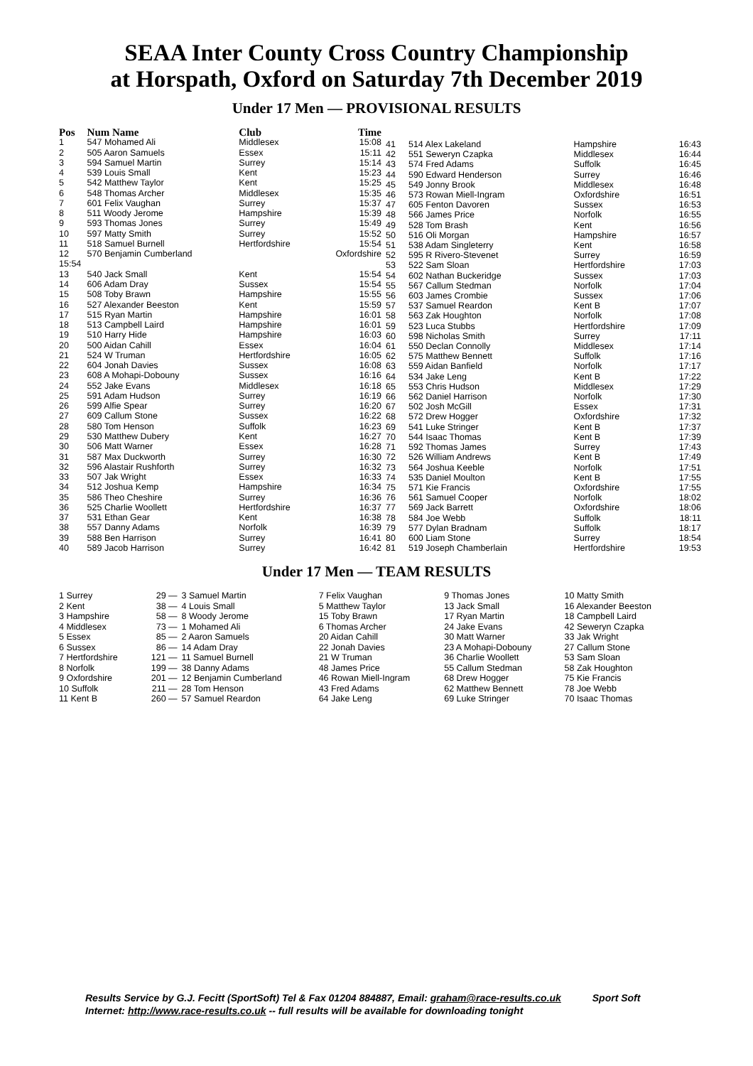SEAA Inter County Cross Country Championship
at Horspath, Oxford on Saturday 7th December 2019
Under 17 Men — PROVISIONAL RESULTS
| Pos | Num Name | Club | Time |
| --- | --- | --- | --- |
| 1 | 547 Mohamed Ali | Middlesex | 15:08 |
| 2 | 505 Aaron Samuels | Essex | 15:11 |
| 3 | 594 Samuel Martin | Surrey | 15:14 |
| 4 | 539 Louis Small | Kent | 15:23 |
| 5 | 542 Matthew Taylor | Kent | 15:25 |
| 6 | 548 Thomas Archer | Middlesex | 15:35 |
| 7 | 601 Felix Vaughan | Surrey | 15:37 |
| 8 | 511 Woody Jerome | Hampshire | 15:39 |
| 9 | 593 Thomas Jones | Surrey | 15:49 |
| 10 | 597 Matty Smith | Surrey | 15:52 |
| 11 | 518 Samuel Burnell | Hertfordshire | 15:54 |
| 12 | 570 Benjamin Cumberland | | Oxfordshire |
| 15:54 | | | |
| 13 | 540 Jack Small | Kent | 15:54 |
| 14 | 606 Adam Dray | Sussex | 15:54 |
| 15 | 508 Toby Brawn | Hampshire | 15:55 |
| 16 | 527 Alexander Beeston | Kent | 15:59 |
| 17 | 515 Ryan Martin | Hampshire | 16:01 |
| 18 | 513 Campbell Laird | Hampshire | 16:01 |
| 19 | 510 Harry Hide | Hampshire | 16:03 |
| 20 | 500 Aidan Cahill | Essex | 16:04 |
| 21 | 524 W Truman | Hertfordshire | 16:05 |
| 22 | 604 Jonah Davies | Sussex | 16:08 |
| 23 | 608 A Mohapi-Dobouny | Sussex | 16:16 |
| 24 | 552 Jake Evans | Middlesex | 16:18 |
| 25 | 591 Adam Hudson | Surrey | 16:19 |
| 26 | 599 Alfie Spear | Surrey | 16:20 |
| 27 | 609 Callum Stone | Sussex | 16:22 |
| 28 | 580 Tom Henson | Suffolk | 16:23 |
| 29 | 530 Matthew Dubery | Kent | 16:27 |
| 30 | 506 Matt Warner | Essex | 16:28 |
| 31 | 587 Max Duckworth | Surrey | 16:30 |
| 32 | 596 Alastair Rushforth | Surrey | 16:32 |
| 33 | 507 Jak Wright | Essex | 16:33 |
| 34 | 512 Joshua Kemp | Hampshire | 16:34 |
| 35 | 586 Theo Cheshire | Surrey | 16:36 |
| 36 | 525 Charlie Woollett | Hertfordshire | 16:37 |
| 37 | 531 Ethan Gear | Kent | 16:38 |
| 38 | 557 Danny Adams | Norfolk | 16:39 |
| 39 | 588 Ben Harrison | Surrey | 16:41 |
| 40 | 589 Jacob Harrison | Surrey | 16:42 |
| 41 | 514 Alex Lakeland | Hampshire | 16:43 |
| 42 | 551 Seweryn Czapka | Middlesex | 16:44 |
| 43 | 574 Fred Adams | Suffolk | 16:45 |
| 44 | 590 Edward Henderson | Surrey | 16:46 |
| 45 | 549 Jonny Brook | Middlesex | 16:48 |
| 46 | 573 Rowan Miell-Ingram | Oxfordshire | 16:51 |
| 47 | 605 Fenton Davoren | Sussex | 16:53 |
| 48 | 566 James Price | Norfolk | 16:55 |
| 49 | 528 Tom Brash | Kent | 16:56 |
| 50 | 516 Oli Morgan | Hampshire | 16:57 |
| 51 | 538 Adam Singleterry | Kent | 16:58 |
| 52 | 595 R Rivero-Stevenet | Surrey | 16:59 |
| 53 | 522 Sam Sloan | Hertfordshire | 17:03 |
| 54 | 602 Nathan Buckeridge | Sussex | 17:03 |
| 55 | 567 Callum Stedman | Norfolk | 17:04 |
| 56 | 603 James Crombie | Sussex | 17:06 |
| 57 | 537 Samuel Reardon | Kent B | 17:07 |
| 58 | 563 Zak Houghton | Norfolk | 17:08 |
| 59 | 523 Luca Stubbs | Hertfordshire | 17:09 |
| 60 | 598 Nicholas Smith | Surrey | 17:11 |
| 61 | 550 Declan Connolly | Middlesex | 17:14 |
| 62 | 575 Matthew Bennett | Suffolk | 17:16 |
| 63 | 559 Aidan Banfield | Norfolk | 17:17 |
| 64 | 534 Jake Leng | Kent B | 17:22 |
| 65 | 553 Chris Hudson | Middlesex | 17:29 |
| 66 | 562 Daniel Harrison | Norfolk | 17:30 |
| 67 | 502 Josh McGill | Essex | 17:31 |
| 68 | 572 Drew Hogger | Oxfordshire | 17:32 |
| 69 | 541 Luke Stringer | Kent B | 17:37 |
| 70 | 544 Isaac Thomas | Kent B | 17:39 |
| 71 | 592 Thomas James | Surrey | 17:43 |
| 72 | 526 William Andrews | Kent B | 17:49 |
| 73 | 564 Joshua Keeble | Norfolk | 17:51 |
| 74 | 535 Daniel Moulton | Kent B | 17:55 |
| 75 | 571 Kie Francis | Oxfordshire | 17:55 |
| 76 | 561 Samuel Cooper | Norfolk | 18:02 |
| 77 | 569 Jack Barrett | Oxfordshire | 18:06 |
| 78 | 584 Joe Webb | Suffolk | 18:11 |
| 79 | 577 Dylan Bradnam | Suffolk | 18:17 |
| 80 | 600 Liam Stone | Surrey | 18:54 |
| 81 | 519 Joseph Chamberlain | Hertfordshire | 19:53 |
Under 17 Men — TEAM RESULTS
| 1 Surrey | 29 — | 3 Samuel Martin | 7 Felix Vaughan | 9 Thomas Jones | 10 Matty Smith |
| 2 Kent | 38 — | 4 Louis Small | 5 Matthew Taylor | 13 Jack Small | 16 Alexander Beeston |
| 3 Hampshire | 58 — | 8 Woody Jerome | 15 Toby Brawn | 17 Ryan Martin | 18 Campbell Laird |
| 4 Middlesex | 73 — | 1 Mohamed Ali | 6 Thomas Archer | 24 Jake Evans | 42 Seweryn Czapka |
| 5 Essex | 85 — | 2 Aaron Samuels | 20 Aidan Cahill | 30 Matt Warner | 33 Jak Wright |
| 6 Sussex | 86 — | 14 Adam Dray | 22 Jonah Davies | 23 A Mohapi-Dobouny | 27 Callum Stone |
| 7 Hertfordshire | 121 — | 11 Samuel Burnell | 21 W Truman | 36 Charlie Woollett | 53 Sam Sloan |
| 8 Norfolk | 199 — | 38 Danny Adams | 48 James Price | 55 Callum Stedman | 58 Zak Houghton |
| 9 Oxfordshire | 201 — | 12 Benjamin Cumberland | 46 Rowan Miell-Ingram | 68 Drew Hogger | 75 Kie Francis |
| 10 Suffolk | 211 — | 28 Tom Henson | 43 Fred Adams | 62 Matthew Bennett | 78 Joe Webb |
| 11 Kent B | 260 — | 57 Samuel Reardon | 64 Jake Leng | 69 Luke Stringer | 70 Isaac Thomas |
Results Service by G.J. Fecitt (SportSoft) Tel & Fax 01204 884887, Email: graham@race-results.co.uk Sport Soft
Internet: http://www.race-results.co.uk -- full results will be available for downloading tonight